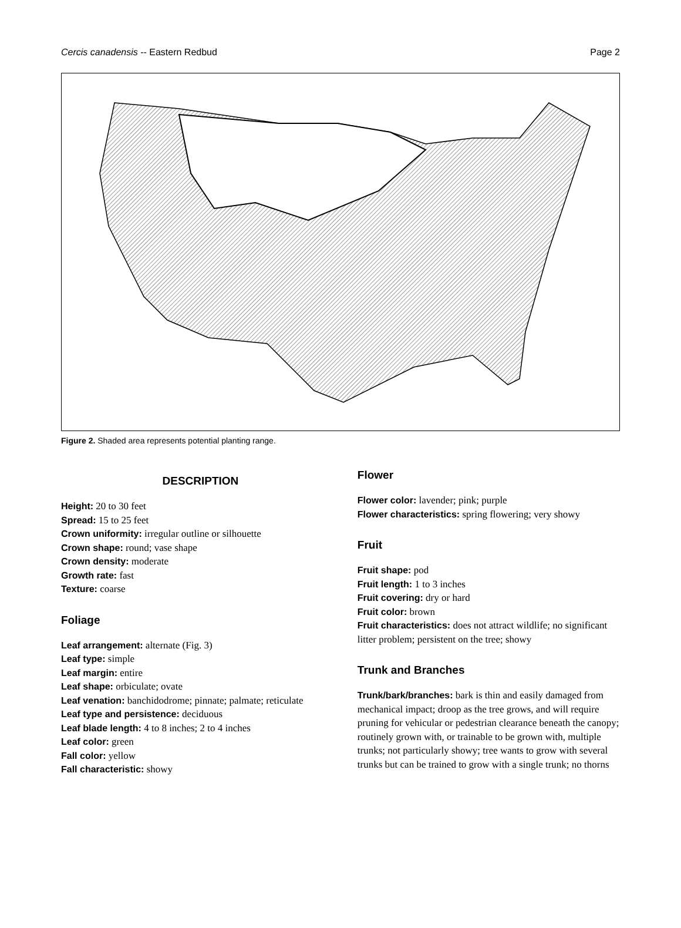Cercis canadensis -- Eastern Redbud Page 2
Figure 2. Shaded area represents potential planting range.
DESCRIPTION
Height: 20 to 30 feet
Spread: 15 to 25 feet
Crown uniformity: irregular outline or silhouette
Crown shape: round; vase shape
Crown density: moderate
Growth rate: fast
Texture: coarse
Foliage
Leaf arrangement: alternate (Fig. 3)
Leaf type: simple
Leaf margin: entire
Leaf shape: orbiculate; ovate
Leaf venation: banchidodrome; pinnate; palmate; reticulate
Leaf type and persistence: deciduous
Leaf blade length: 4 to 8 inches; 2 to 4 inches
Leaf color: green
Fall color: yellow
Fall characteristic: showy
Flower
Flower color: lavender; pink; purple
Flower characteristics: spring flowering; very showy
Fruit
Fruit shape: pod
Fruit length: 1 to 3 inches
Fruit covering: dry or hard
Fruit color: brown
Fruit characteristics: does not attract wildlife; no significant litter problem; persistent on the tree; showy
Trunk and Branches
Trunk/bark/branches: bark is thin and easily damaged from mechanical impact; droop as the tree grows, and will require pruning for vehicular or pedestrian clearance beneath the canopy; routinely grown with, or trainable to be grown with, multiple trunks; not particularly showy; tree wants to grow with several trunks but can be trained to grow with a single trunk; no thorns